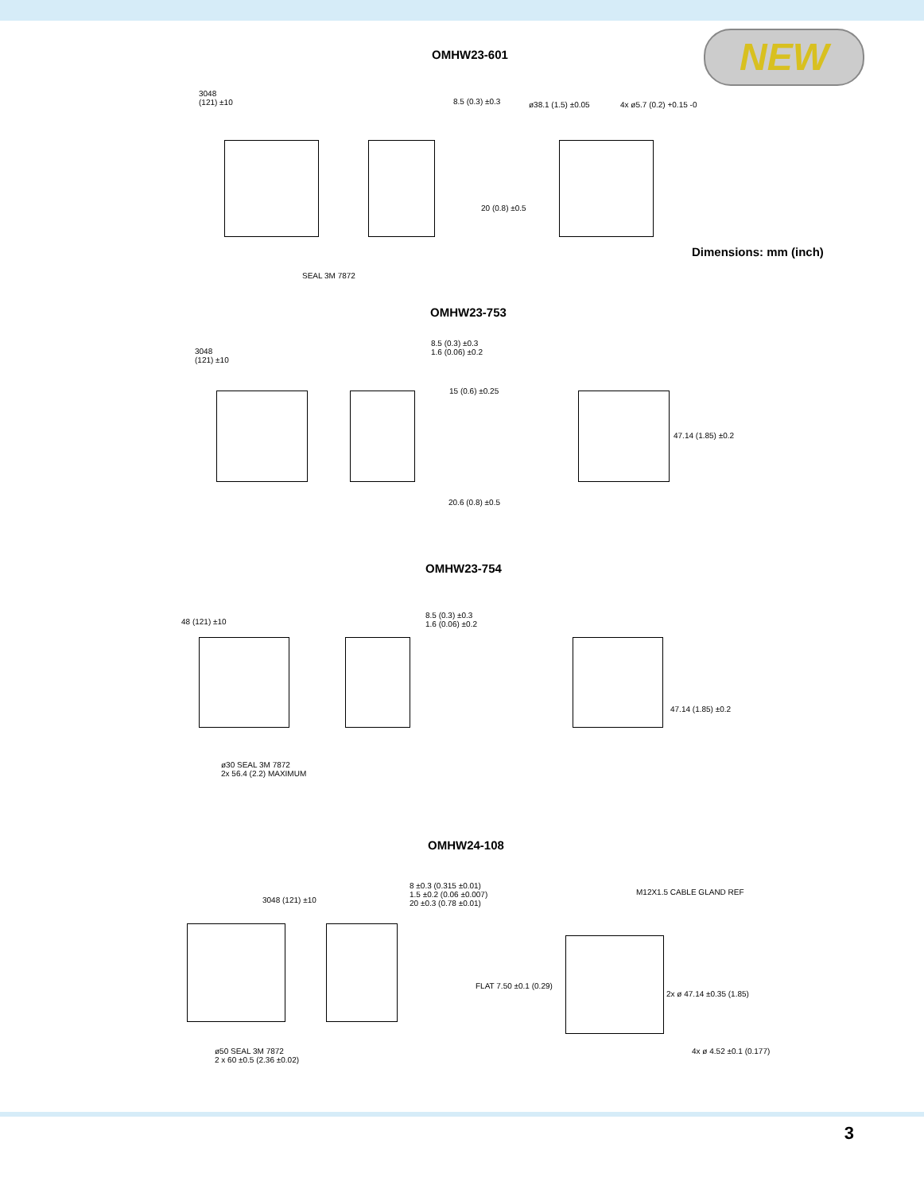NEW
OMHW23-601
3048
(121) ±10
8.5 (0.3) ±0.3
20 (0.8) ±0.5
ø38.1 (1.5) ±0.05 4x ø5.7 (0.2) +0.15 -0
SEAL 3M 7872
Dimensions: mm (inch)
OMHW23-753
3048
(121) ±10
8.5 (0.3) ±0.3
1.6 (0.06) ±0.2
15 (0.6) ±0.25
47.14 (1.85) ±0.2
20.6 (0.8) ±0.5
OMHW23-754
48 (121) ±10
8.5 (0.3) ±0.3
1.6 (0.06) ±0.2
47.14 (1.85) ±0.2
ø30 SEAL 3M 7872
2x 56.4 (2.2) MAXIMUM
OMHW24-108
3048 (121) ±10
8 ±0.3 (0.315 ±0.01)
1.5 ±0.2 (0.06 ±0.007)
20 ±0.3 (0.78 ±0.01)
M12X1.5 CABLE GLAND REF
FLAT 7.50 ±0.1 (0.29)
2x ø 47.14 ±0.35 (1.85)
4x ø 4.52 ±0.1 (0.177)
ø50 SEAL 3M 7872
2 x 60 ±0.5 (2.36 ±0.02)
3